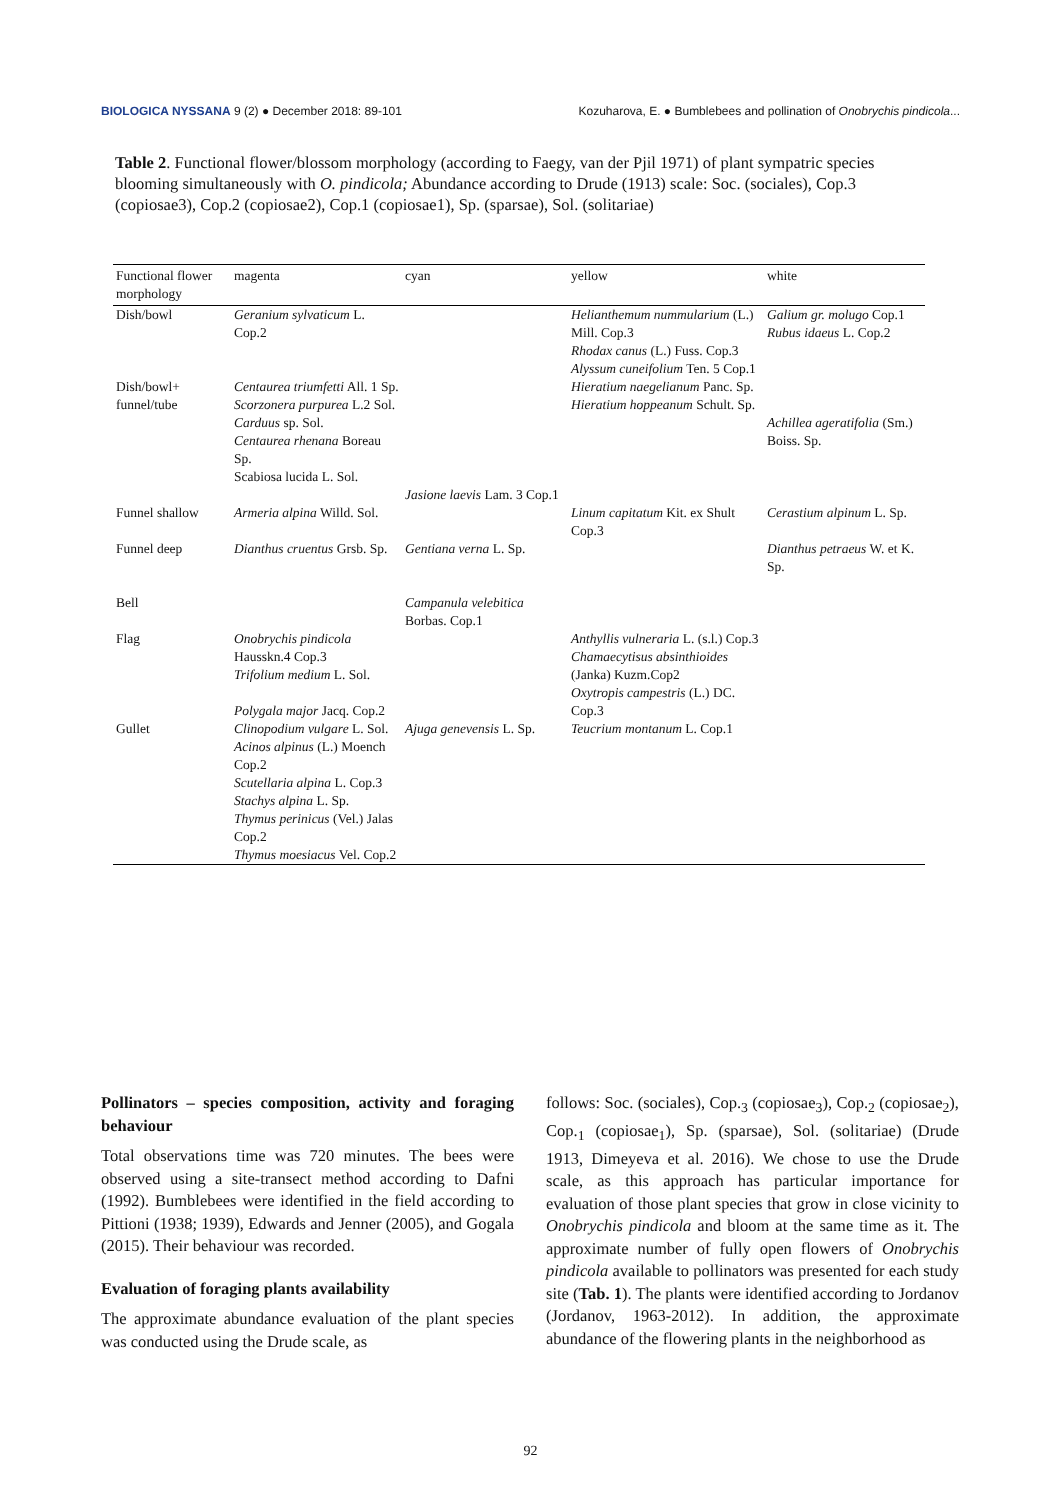BIOLOGICA NYSSANA 9 (2) ● December 2018: 89-101 Kozuharova, E. ● Bumblebees and pollination of Onobrychis pindicola...
Table 2. Functional flower/blossom morphology (according to Faegy, van der Pjil 1971) of plant sympatric species blooming simultaneously with O. pindicola; Abundance according to Drude (1913) scale: Soc. (sociales), Cop.3 (copiosae3), Cop.2 (copiosae2), Cop.1 (copiosae1), Sp. (sparsae), Sol. (solitariae)
| Functional flower morphology | magenta | cyan | yellow | white |
| --- | --- | --- | --- | --- |
| Dish/bowl | Geranium sylvaticum L. Cop.2 | | Helianthemum nummularium (L.) Mill. Cop.3 Rhodax canus (L.) Fuss. Cop.3 Alyssum cuneifolium Ten. 5 Cop.1 | Galium gr. molugo Cop.1 Rubus idaeus L. Cop.2 |
| Dish/bowl+ funnel/tube | Centaurea triumfetti All. 1 Sp. Scorzonera purpurea L.2 Sol. Carduus sp. Sol. Centaurea rhenana Boreau Sp. Scabiosa lucida L. Sol. | | Hieratium naegelianum Panc. Sp. Hieratium hoppeanum Schult. Sp. | Achillea ageratifolia (Sm.) Boiss. Sp. |
| | | Jasione laevis Lam. 3 Cop.1 | | |
| Funnel shallow | Armeria alpina Willd. Sol. | | Linum capitatum Kit. ex Shult Cop.3 | Cerastium alpinum L. Sp. |
| Funnel deep | Dianthus cruentus Grsb. Sp. | Gentiana verna L. Sp. | | Dianthus petraeus W. et K. Sp. |
| Bell | | Campanula velebitica Borbas. Cop.1 | | |
| Flag | Onobrychis pindicola Hausskn.4 Cop.3 Trifolium medium L. Sol. Polygala major Jacq. Cop.2 | | Anthyllis vulneraria L. (s.l.) Cop.3 Chamaecytisus absinthioides (Janka) Kuzm.Cop2 Oxytropis campestris (L.) DC. Cop.3 | |
| Gullet | Clinopodium vulgare L. Sol. Acinos alpinus (L.) Moench Cop.2 Scutellaria alpina L. Cop.3 Stachys alpina L. Sp. Thymus perinicus (Vel.) Jalas Cop.2 Thymus moesiacus Vel. Cop.2 | Ajuga genevensis L. Sp. | Teucrium montanum L. Cop.1 | |
Pollinators – species composition, activity and foraging behaviour
Total observations time was 720 minutes. The bees were observed using a site-transect method according to Dafni (1992). Bumblebees were identified in the field according to Pittioni (1938; 1939), Edwards and Jenner (2005), and Gogala (2015). Their behaviour was recorded.
Evaluation of foraging plants availability
The approximate abundance evaluation of the plant species was conducted using the Drude scale, as
follows: Soc. (sociales), Cop.<sub>3</sub> (copiosae<sub>3</sub>), Cop.<sub>2</sub> (copiosae<sub>2</sub>), Cop.<sub>1</sub> (copiosae<sub>1</sub>), Sp. (sparsae), Sol. (solitariae) (Drude 1913, Dimeyeva et al. 2016). We chose to use the Drude scale, as this approach has particular importance for evaluation of those plant species that grow in close vicinity to Onobrychis pindicola and bloom at the same time as it. The approximate number of fully open flowers of Onobrychis pindicola available to pollinators was presented for each study site (Tab. 1). The plants were identified according to Jordanov (Jordanov, 1963-2012). In addition, the approximate abundance of the flowering plants in the neighborhood as
92